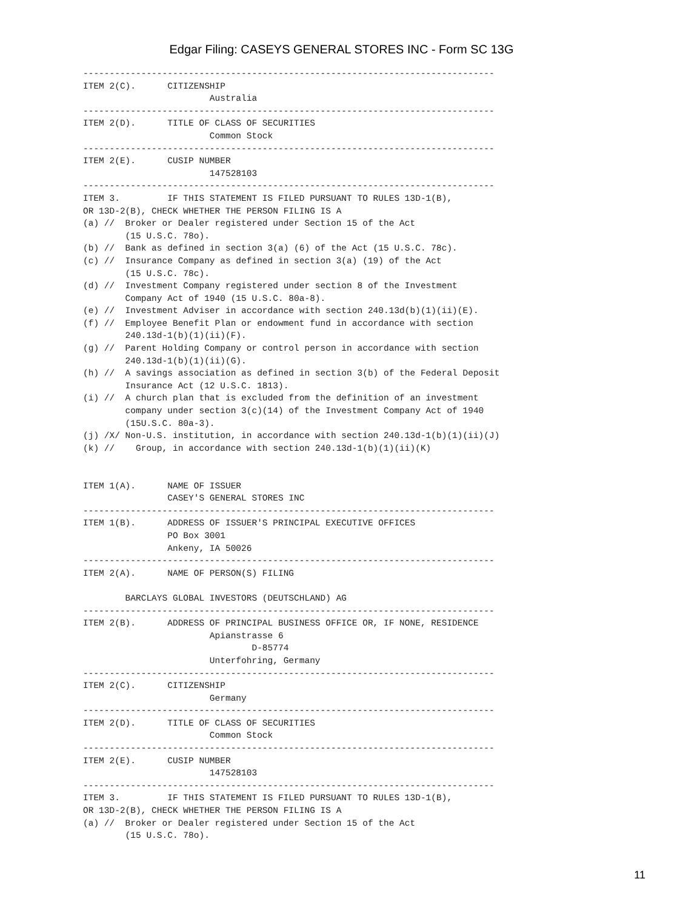Edgar Filing: CASEYS GENERAL STORES INC - Form SC 13G
------------------------------------------------------------------------------
ITEM 2(C).      CITIZENSHIP
                        Australia
------------------------------------------------------------------------------
ITEM 2(D).      TITLE OF CLASS OF SECURITIES
                        Common Stock
------------------------------------------------------------------------------
ITEM 2(E).      CUSIP NUMBER
                        147528103
------------------------------------------------------------------------------
ITEM 3.         IF THIS STATEMENT IS FILED PURSUANT TO RULES 13D-1(B),
OR 13D-2(B), CHECK WHETHER THE PERSON FILING IS A
(a) //  Broker or Dealer registered under Section 15 of the Act
        (15 U.S.C. 78o).
(b) //  Bank as defined in section 3(a) (6) of the Act (15 U.S.C. 78c).
(c) //  Insurance Company as defined in section 3(a) (19) of the Act
        (15 U.S.C. 78c).
(d) //  Investment Company registered under section 8 of the Investment
        Company Act of 1940 (15 U.S.C. 80a-8).
(e) //  Investment Adviser in accordance with section 240.13d(b)(1)(ii)(E).
(f) //  Employee Benefit Plan or endowment fund in accordance with section
        240.13d-1(b)(1)(ii)(F).
(g) //  Parent Holding Company or control person in accordance with section
        240.13d-1(b)(1)(ii)(G).
(h) //  A savings association as defined in section 3(b) of the Federal Deposit
        Insurance Act (12 U.S.C. 1813).
(i) //  A church plan that is excluded from the definition of an investment
        company under section 3(c)(14) of the Investment Company Act of 1940
        (15U.S.C. 80a-3).
(j) /X/ Non-U.S. institution, in accordance with section 240.13d-1(b)(1)(ii)(J)
(k) //    Group, in accordance with section 240.13d-1(b)(1)(ii)(K)


ITEM 1(A).      NAME OF ISSUER
                CASEY'S GENERAL STORES INC
------------------------------------------------------------------------------
ITEM 1(B).      ADDRESS OF ISSUER'S PRINCIPAL EXECUTIVE OFFICES
                PO Box 3001
                Ankeny, IA 50026
------------------------------------------------------------------------------
ITEM 2(A).      NAME OF PERSON(S) FILING

        BARCLAYS GLOBAL INVESTORS (DEUTSCHLAND) AG
------------------------------------------------------------------------------
ITEM 2(B).      ADDRESS OF PRINCIPAL BUSINESS OFFICE OR, IF NONE, RESIDENCE
                        Apianstrasse 6
                                D-85774
                        Unterfohring, Germany
------------------------------------------------------------------------------
ITEM 2(C).      CITIZENSHIP
                        Germany
------------------------------------------------------------------------------
ITEM 2(D).      TITLE OF CLASS OF SECURITIES
                        Common Stock
------------------------------------------------------------------------------
ITEM 2(E).      CUSIP NUMBER
                        147528103
------------------------------------------------------------------------------
ITEM 3.         IF THIS STATEMENT IS FILED PURSUANT TO RULES 13D-1(B),
OR 13D-2(B), CHECK WHETHER THE PERSON FILING IS A
(a) //  Broker or Dealer registered under Section 15 of the Act
        (15 U.S.C. 78o).
11